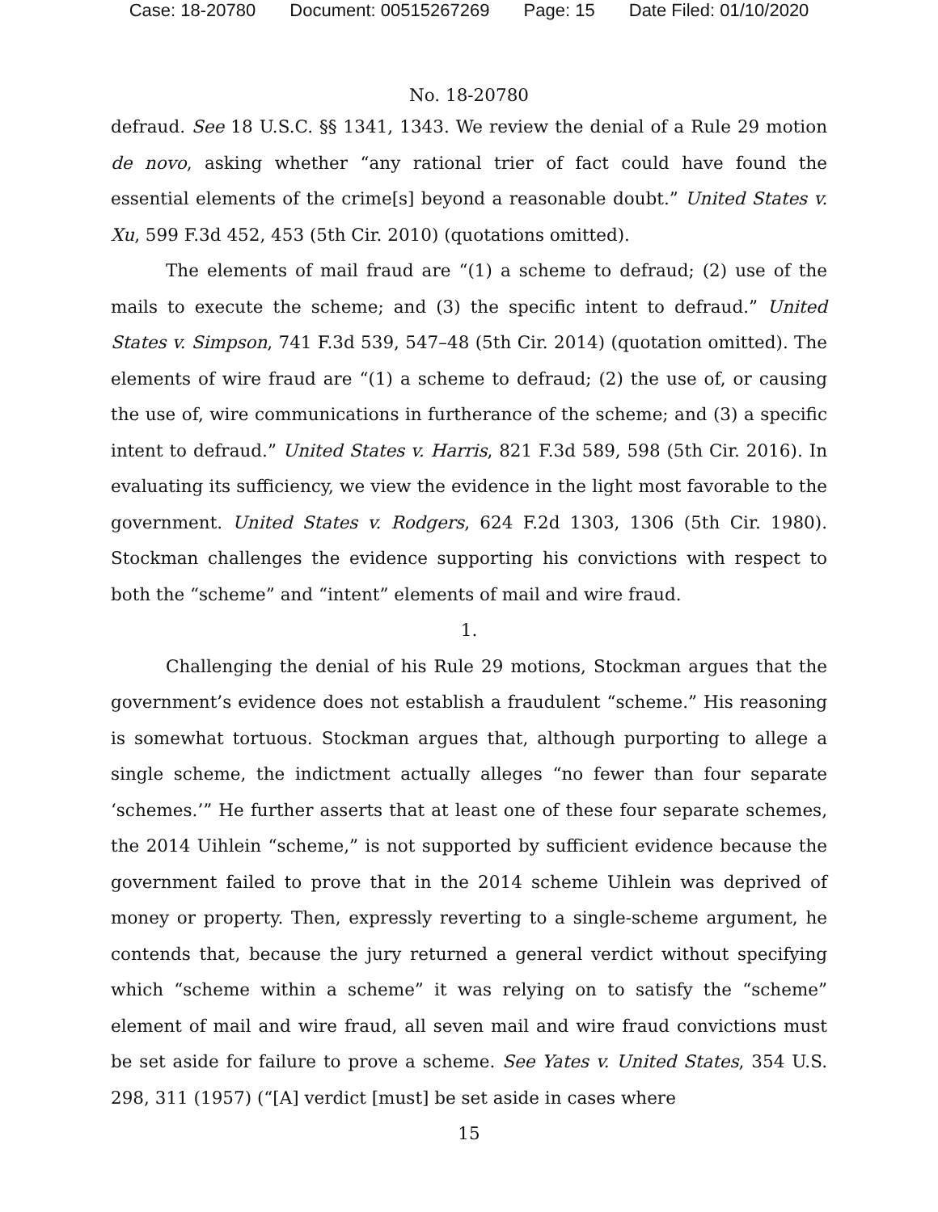Case: 18-20780 Document: 00515267269 Page: 15 Date Filed: 01/10/2020
No. 18-20780
defraud. See 18 U.S.C. §§ 1341, 1343. We review the denial of a Rule 29 motion de novo, asking whether “any rational trier of fact could have found the essential elements of the crime[s] beyond a reasonable doubt.” United States v. Xu, 599 F.3d 452, 453 (5th Cir. 2010) (quotations omitted).
The elements of mail fraud are “(1) a scheme to defraud; (2) use of the mails to execute the scheme; and (3) the specific intent to defraud.” United States v. Simpson, 741 F.3d 539, 547–48 (5th Cir. 2014) (quotation omitted). The elements of wire fraud are “(1) a scheme to defraud; (2) the use of, or causing the use of, wire communications in furtherance of the scheme; and (3) a specific intent to defraud.” United States v. Harris, 821 F.3d 589, 598 (5th Cir. 2016). In evaluating its sufficiency, we view the evidence in the light most favorable to the government. United States v. Rodgers, 624 F.2d 1303, 1306 (5th Cir. 1980). Stockman challenges the evidence supporting his convictions with respect to both the “scheme” and “intent” elements of mail and wire fraud.
1.
Challenging the denial of his Rule 29 motions, Stockman argues that the government’s evidence does not establish a fraudulent “scheme.” His reasoning is somewhat tortuous. Stockman argues that, although purporting to allege a single scheme, the indictment actually alleges “no fewer than four separate ‘schemes.’” He further asserts that at least one of these four separate schemes, the 2014 Uihlein “scheme,” is not supported by sufficient evidence because the government failed to prove that in the 2014 scheme Uihlein was deprived of money or property. Then, expressly reverting to a single-scheme argument, he contends that, because the jury returned a general verdict without specifying which “scheme within a scheme” it was relying on to satisfy the “scheme” element of mail and wire fraud, all seven mail and wire fraud convictions must be set aside for failure to prove a scheme. See Yates v. United States, 354 U.S. 298, 311 (1957) (“[A] verdict [must] be set aside in cases where
15